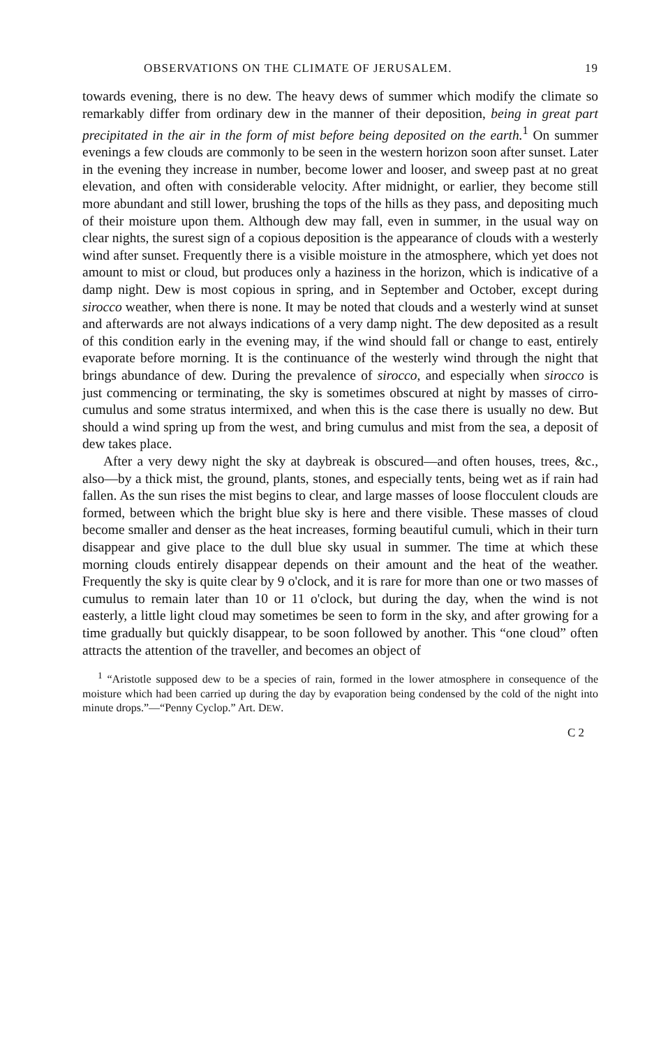OBSERVATIONS ON THE CLIMATE OF JERUSALEM. 19
towards evening, there is no dew. The heavy dews of summer which modify the climate so remarkably differ from ordinary dew in the manner of their deposition, being in great part precipitated in the air in the form of mist before being deposited on the earth.<sup>1</sup> On summer evenings a few clouds are commonly to be seen in the western horizon soon after sunset. Later in the evening they increase in number, become lower and looser, and sweep past at no great elevation, and often with considerable velocity. After midnight, or earlier, they become still more abundant and still lower, brushing the tops of the hills as they pass, and depositing much of their moisture upon them. Although dew may fall, even in summer, in the usual way on clear nights, the surest sign of a copious deposition is the appearance of clouds with a westerly wind after sunset. Frequently there is a visible moisture in the atmosphere, which yet does not amount to mist or cloud, but produces only a haziness in the horizon, which is indicative of a damp night. Dew is most copious in spring, and in September and October, except during sirocco weather, when there is none. It may be noted that clouds and a westerly wind at sunset and afterwards are not always indications of a very damp night. The dew deposited as a result of this condition early in the evening may, if the wind should fall or change to east, entirely evaporate before morning. It is the continuance of the westerly wind through the night that brings abundance of dew. During the prevalence of sirocco, and especially when sirocco is just commencing or terminating, the sky is sometimes obscured at night by masses of cirro-cumulus and some stratus intermixed, and when this is the case there is usually no dew. But should a wind spring up from the west, and bring cumulus and mist from the sea, a deposit of dew takes place.
After a very dewy night the sky at daybreak is obscured—and often houses, trees, &c., also—by a thick mist, the ground, plants, stones, and especially tents, being wet as if rain had fallen. As the sun rises the mist begins to clear, and large masses of loose flocculent clouds are formed, between which the bright blue sky is here and there visible. These masses of cloud become smaller and denser as the heat increases, forming beautiful cumuli, which in their turn disappear and give place to the dull blue sky usual in summer. The time at which these morning clouds entirely disappear depends on their amount and the heat of the weather. Frequently the sky is quite clear by 9 o'clock, and it is rare for more than one or two masses of cumulus to remain later than 10 or 11 o'clock, but during the day, when the wind is not easterly, a little light cloud may sometimes be seen to form in the sky, and after growing for a time gradually but quickly disappear, to be soon followed by another. This “one cloud” often attracts the attention of the traveller, and becomes an object of
<sup>1</sup> “Aristotle supposed dew to be a species of rain, formed in the lower atmosphere in consequence of the moisture which had been carried up during the day by evaporation being condensed by the cold of the night into minute drops.”—“Penny Cyclop.” Art. DEW.
C 2